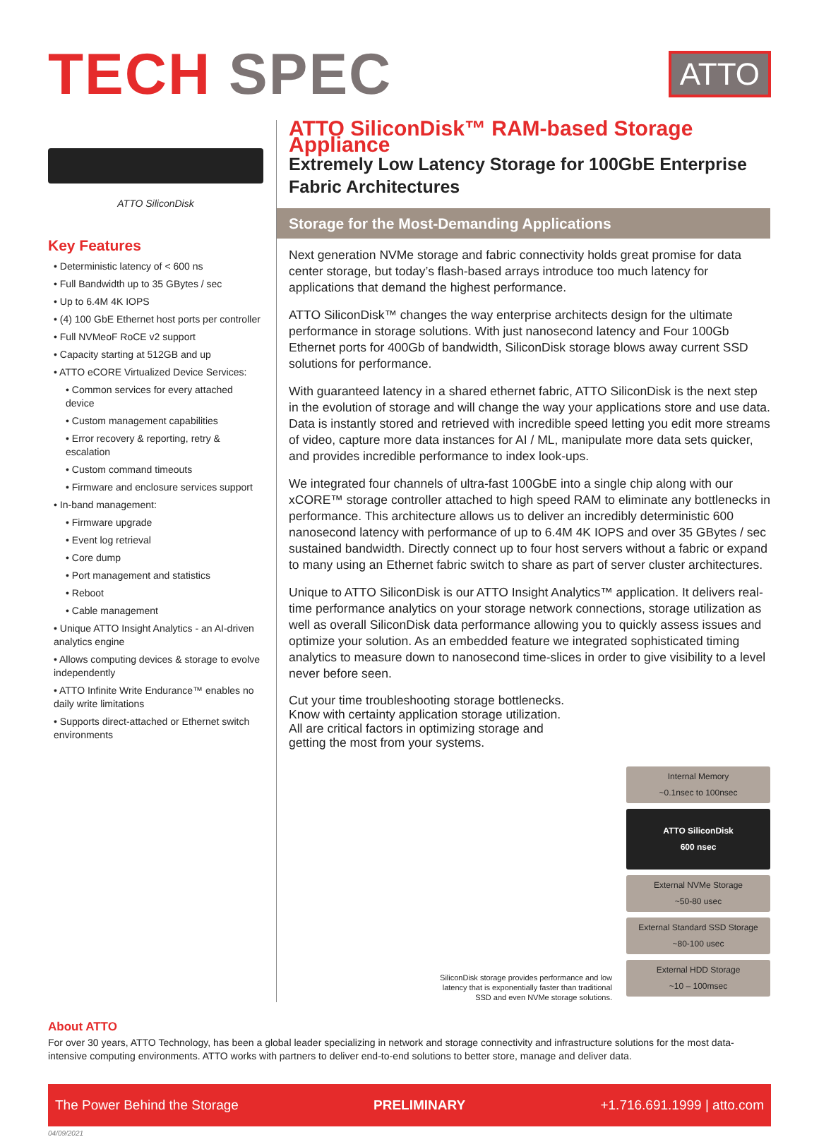TECH SPEC
ATTO
ATTO SiliconDisk
Key Features
• Deterministic latency of < 600 ns
• Full Bandwidth up to 35 GBytes / sec
• Up to 6.4M 4K IOPS
• (4) 100 GbE Ethernet host ports per controller
• Full NVMeoF RoCE v2 support
• Capacity starting at 512GB and up
• ATTO eCORE Virtualized Device Services:
• Common services for every attached device
• Custom management capabilities
• Error recovery & reporting, retry & escalation
• Custom command timeouts
• Firmware and enclosure services support
• In-band management:
• Firmware upgrade
• Event log retrieval
• Core dump
• Port management and statistics
• Reboot
• Cable management
• Unique ATTO Insight Analytics - an AI-driven analytics engine
• Allows computing devices & storage to evolve independently
• ATTO Infinite Write Endurance™ enables no daily write limitations
• Supports direct-attached or Ethernet switch environments
ATTO SiliconDisk™ RAM-based Storage Appliance
Extremely Low Latency Storage for 100GbE Enterprise Fabric Architectures
Storage for the Most-Demanding Applications
Next generation NVMe storage and fabric connectivity holds great promise for data center storage, but today’s flash-based arrays introduce too much latency for applications that demand the highest performance.
ATTO SiliconDisk™ changes the way enterprise architects design for the ultimate performance in storage solutions. With just nanosecond latency and Four 100Gb Ethernet ports for 400Gb of bandwidth, SiliconDisk storage blows away current SSD solutions for performance.
With guaranteed latency in a shared ethernet fabric, ATTO SiliconDisk is the next step in the evolution of storage and will change the way your applications store and use data. Data is instantly stored and retrieved with incredible speed letting you edit more streams of video, capture more data instances for AI / ML, manipulate more data sets quicker, and provides incredible performance to index look-ups.
We integrated four channels of ultra-fast 100GbE into a single chip along with our xCORE™ storage controller attached to high speed RAM to eliminate any bottlenecks in performance. This architecture allows us to deliver an incredibly deterministic 600 nanosecond latency with performance of up to 6.4M 4K IOPS and over 35 GBytes / sec sustained bandwidth. Directly connect up to four host servers without a fabric or expand to many using an Ethernet fabric switch to share as part of server cluster architectures.
Unique to ATTO SiliconDisk is our ATTO Insight Analytics™ application. It delivers real-time performance analytics on your storage network connections, storage utilization as well as overall SiliconDisk data performance allowing you to quickly assess issues and optimize your solution. As an embedded feature we integrated sophisticated timing analytics to measure down to nanosecond time-slices in order to give visibility to a level never before seen.
Cut your time troubleshooting storage bottlenecks. Know with certainty application storage utilization. All are critical factors in optimizing storage and getting the most from your systems.
SiliconDisk storage provides performance and low latency that is exponentially faster than traditional SSD and even NVMe storage solutions.
Internal Memory
~0.1nsec to 100nsec
ATTO SiliconDisk
600 nsec
External NVMe Storage
~50-80 usec
External Standard SSD Storage
~80-100 usec
External HDD Storage
~10 – 100msec
About ATTO
For over 30 years, ATTO Technology, has been a global leader specializing in network and storage connectivity and infrastructure solutions for the most data-intensive computing environments. ATTO works with partners to deliver end-to-end solutions to better store, manage and deliver data.
The Power Behind the Storage PRELIMINARY +1.716.691.1999 | atto.com
04/09/2021